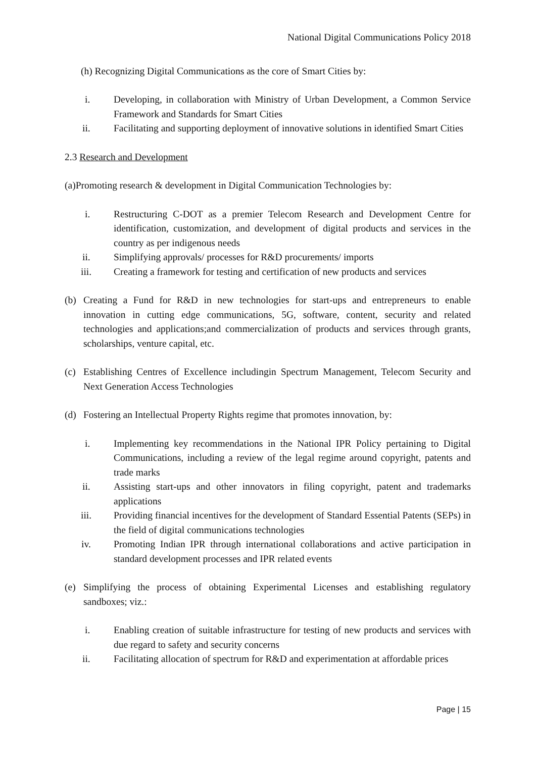National Digital Communications Policy 2018
(h) Recognizing Digital Communications as the core of Smart Cities by:
i. Developing, in collaboration with Ministry of Urban Development, a Common Service Framework and Standards for Smart Cities
ii. Facilitating and supporting deployment of innovative solutions in identified Smart Cities
2.3 Research and Development
(a)Promoting research & development in Digital Communication Technologies by:
i. Restructuring C-DOT as a premier Telecom Research and Development Centre for identification, customization, and development of digital products and services in the country as per indigenous needs
ii. Simplifying approvals/ processes for R&D procurements/ imports
iii. Creating a framework for testing and certification of new products and services
(b) Creating a Fund for R&D in new technologies for start-ups and entrepreneurs to enable innovation in cutting edge communications, 5G, software, content, security and related technologies and applications;and commercialization of products and services through grants, scholarships, venture capital, etc.
(c) Establishing Centres of Excellence includingin Spectrum Management, Telecom Security and Next Generation Access Technologies
(d) Fostering an Intellectual Property Rights regime that promotes innovation, by:
i. Implementing key recommendations in the National IPR Policy pertaining to Digital Communications, including a review of the legal regime around copyright, patents and trade marks
ii. Assisting start-ups and other innovators in filing copyright, patent and trademarks applications
iii. Providing financial incentives for the development of Standard Essential Patents (SEPs) in the field of digital communications technologies
iv. Promoting Indian IPR through international collaborations and active participation in standard development processes and IPR related events
(e) Simplifying the process of obtaining Experimental Licenses and establishing regulatory sandboxes; viz.:
i. Enabling creation of suitable infrastructure for testing of new products and services with due regard to safety and security concerns
ii. Facilitating allocation of spectrum for R&D and experimentation at affordable prices
Page | 15